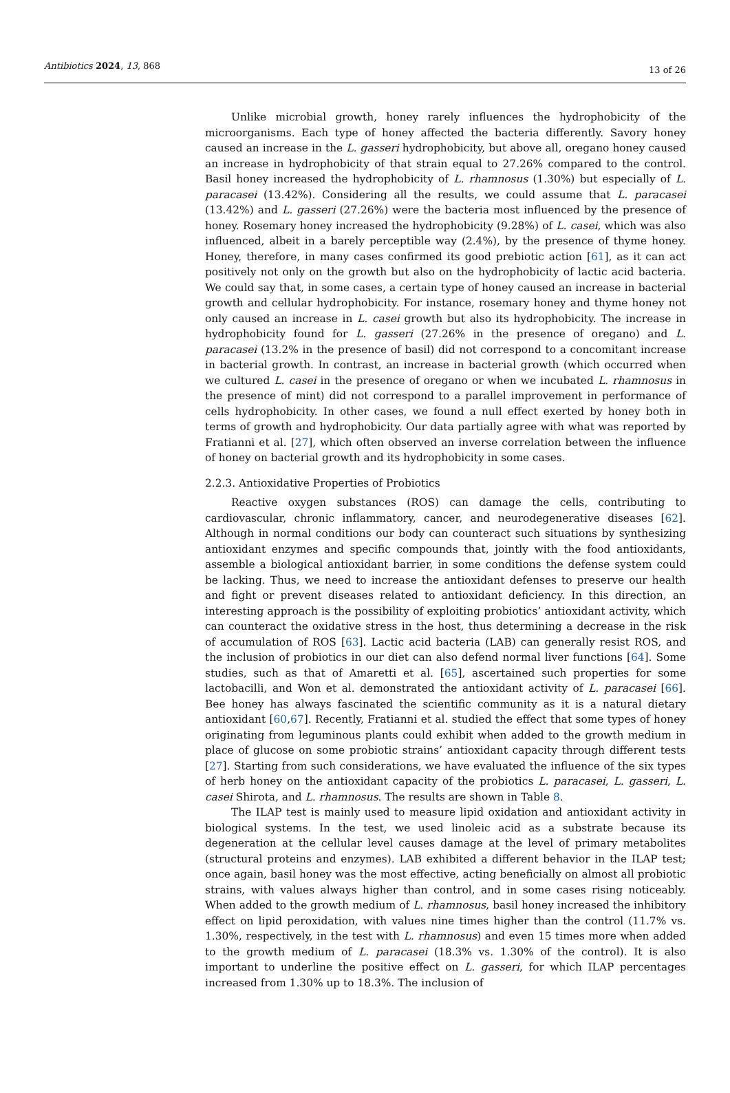Antibiotics 2024, 13, 868 13 of 26
Unlike microbial growth, honey rarely influences the hydrophobicity of the microorganisms. Each type of honey affected the bacteria differently. Savory honey caused an increase in the L. gasseri hydrophobicity, but above all, oregano honey caused an increase in hydrophobicity of that strain equal to 27.26% compared to the control. Basil honey increased the hydrophobicity of L. rhamnosus (1.30%) but especially of L. paracasei (13.42%). Considering all the results, we could assume that L. paracasei (13.42%) and L. gasseri (27.26%) were the bacteria most influenced by the presence of honey. Rosemary honey increased the hydrophobicity (9.28%) of L. casei, which was also influenced, albeit in a barely perceptible way (2.4%), by the presence of thyme honey. Honey, therefore, in many cases confirmed its good prebiotic action [61], as it can act positively not only on the growth but also on the hydrophobicity of lactic acid bacteria. We could say that, in some cases, a certain type of honey caused an increase in bacterial growth and cellular hydrophobicity. For instance, rosemary honey and thyme honey not only caused an increase in L. casei growth but also its hydrophobicity. The increase in hydrophobicity found for L. gasseri (27.26% in the presence of oregano) and L. paracasei (13.2% in the presence of basil) did not correspond to a concomitant increase in bacterial growth. In contrast, an increase in bacterial growth (which occurred when we cultured L. casei in the presence of oregano or when we incubated L. rhamnosus in the presence of mint) did not correspond to a parallel improvement in performance of cells hydrophobicity. In other cases, we found a null effect exerted by honey both in terms of growth and hydrophobicity. Our data partially agree with what was reported by Fratianni et al. [27], which often observed an inverse correlation between the influence of honey on bacterial growth and its hydrophobicity in some cases.
2.2.3. Antioxidative Properties of Probiotics
Reactive oxygen substances (ROS) can damage the cells, contributing to cardiovascular, chronic inflammatory, cancer, and neurodegenerative diseases [62]. Although in normal conditions our body can counteract such situations by synthesizing antioxidant enzymes and specific compounds that, jointly with the food antioxidants, assemble a biological antioxidant barrier, in some conditions the defense system could be lacking. Thus, we need to increase the antioxidant defenses to preserve our health and fight or prevent diseases related to antioxidant deficiency. In this direction, an interesting approach is the possibility of exploiting probiotics’ antioxidant activity, which can counteract the oxidative stress in the host, thus determining a decrease in the risk of accumulation of ROS [63]. Lactic acid bacteria (LAB) can generally resist ROS, and the inclusion of probiotics in our diet can also defend normal liver functions [64]. Some studies, such as that of Amaretti et al. [65], ascertained such properties for some lactobacilli, and Won et al. demonstrated the antioxidant activity of L. paracasei [66]. Bee honey has always fascinated the scientific community as it is a natural dietary antioxidant [60,67]. Recently, Fratianni et al. studied the effect that some types of honey originating from leguminous plants could exhibit when added to the growth medium in place of glucose on some probiotic strains’ antioxidant capacity through different tests [27]. Starting from such considerations, we have evaluated the influence of the six types of herb honey on the antioxidant capacity of the probiotics L. paracasei, L. gasseri, L. casei Shirota, and L. rhamnosus. The results are shown in Table 8.
The ILAP test is mainly used to measure lipid oxidation and antioxidant activity in biological systems. In the test, we used linoleic acid as a substrate because its degeneration at the cellular level causes damage at the level of primary metabolites (structural proteins and enzymes). LAB exhibited a different behavior in the ILAP test; once again, basil honey was the most effective, acting beneficially on almost all probiotic strains, with values always higher than control, and in some cases rising noticeably. When added to the growth medium of L. rhamnosus, basil honey increased the inhibitory effect on lipid peroxidation, with values nine times higher than the control (11.7% vs. 1.30%, respectively, in the test with L. rhamnosus) and even 15 times more when added to the growth medium of L. paracasei (18.3% vs. 1.30% of the control). It is also important to underline the positive effect on L. gasseri, for which ILAP percentages increased from 1.30% up to 18.3%. The inclusion of